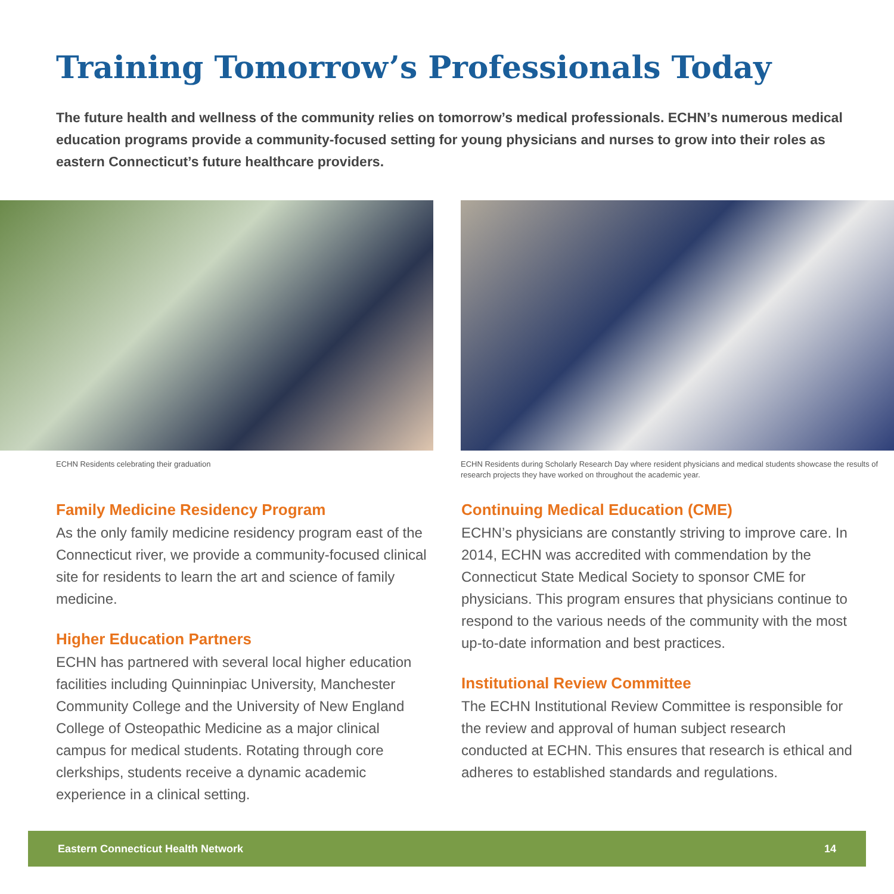Training Tomorrow’s Professionals Today
The future health and wellness of the community relies on tomorrow’s medical professionals. ECHN’s numerous medical education programs provide a community-focused setting for young physicians and nurses to grow into their roles as eastern Connecticut’s future healthcare providers.
ECHN Residents celebrating their graduation ECHN Residents during Scholarly Research Day where resident physicians and medical students showcase the results of research projects they have worked on throughout the academic year.
Family Medicine Residency Program
As the only family medicine residency program east of the Connecticut river, we provide a community-focused clinical site for residents to learn the art and science of family medicine.
Higher Education Partners
ECHN has partnered with several local higher education facilities including Quinninpiac University, Manchester Community College and the University of New England College of Osteopathic Medicine as a major clinical campus for medical students. Rotating through core clerkships, students receive a dynamic academic experience in a clinical setting.
Continuing Medical Education (CME)
ECHN’s physicians are constantly striving to improve care. In 2014, ECHN was accredited with commendation by the Connecticut State Medical Society to sponsor CME for physicians. This program ensures that physicians continue to respond to the various needs of the community with the most up-to-date information and best practices.
Institutional Review Committee
The ECHN Institutional Review Committee is responsible for the review and approval of human subject research conducted at ECHN. This ensures that research is ethical and adheres to established standards and regulations.
Eastern Connecticut Health Network 14